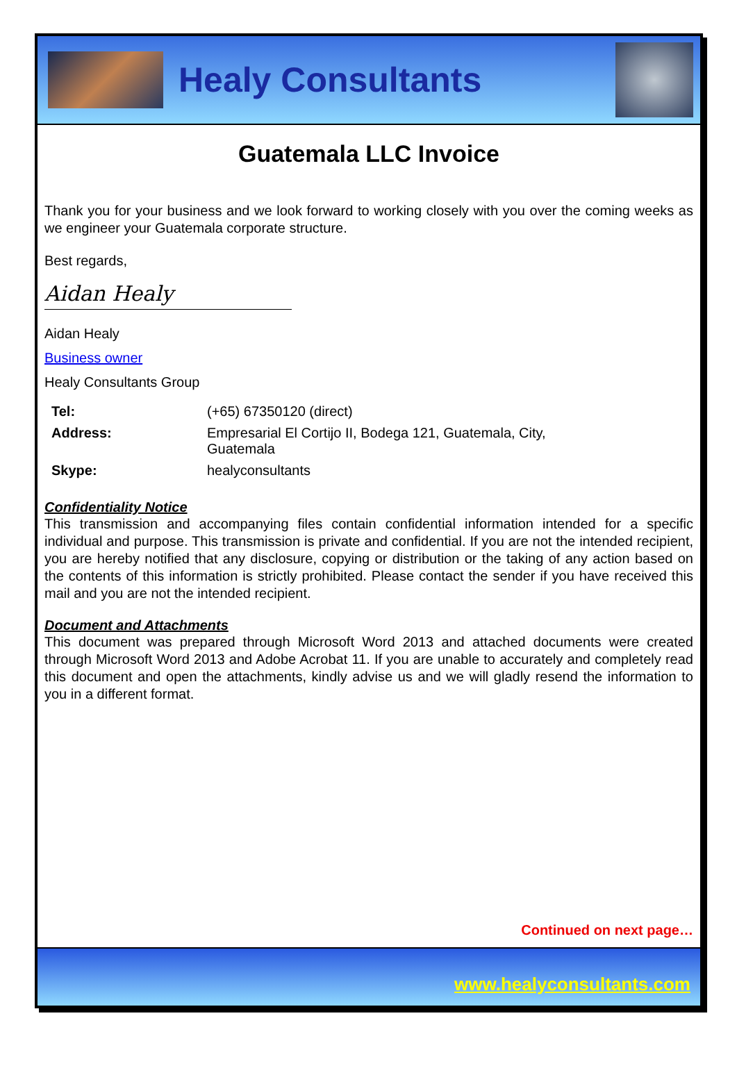Healy Consultants
Guatemala LLC Invoice
Thank you for your business and we look forward to working closely with you over the coming weeks as we engineer your Guatemala corporate structure.
Best regards,
Aidan Healy
Aidan Healy
Business owner
Healy Consultants Group
| Tel: | (+65) 67350120 (direct) |
| Address: | Empresarial El Cortijo II, Bodega 121, Guatemala, City, Guatemala |
| Skype: | healyconsultants |
Confidentiality Notice
This transmission and accompanying files contain confidential information intended for a specific individual and purpose. This transmission is private and confidential. If you are not the intended recipient, you are hereby notified that any disclosure, copying or distribution or the taking of any action based on the contents of this information is strictly prohibited. Please contact the sender if you have received this mail and you are not the intended recipient.
Document and Attachments
This document was prepared through Microsoft Word 2013 and attached documents were created through Microsoft Word 2013 and Adobe Acrobat 11. If you are unable to accurately and completely read this document and open the attachments, kindly advise us and we will gladly resend the information to you in a different format.
Continued on next page…
www.healyconsultants.com